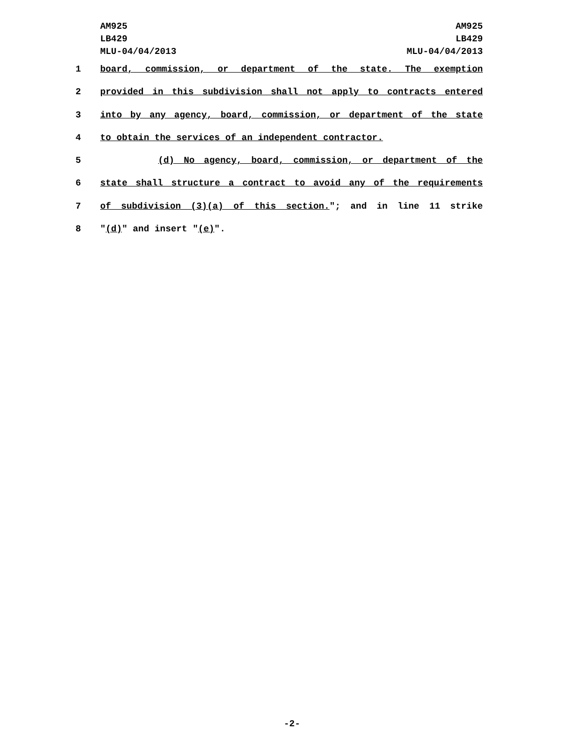AM925
LB429
MLU-04/04/2013
AM925
LB429
MLU-04/04/2013
1 board, commission, or department of the state. The exemption
2 provided in this subdivision shall not apply to contracts entered
3 into by any agency, board, commission, or department of the state
4 to obtain the services of an independent contractor.
5 (d) No agency, board, commission, or department of the
6 state shall structure a contract to avoid any of the requirements
7 of subdivision (3)(a) of this section."; and in line 11 strike
8 "(d)" and insert "(e)".
-2-